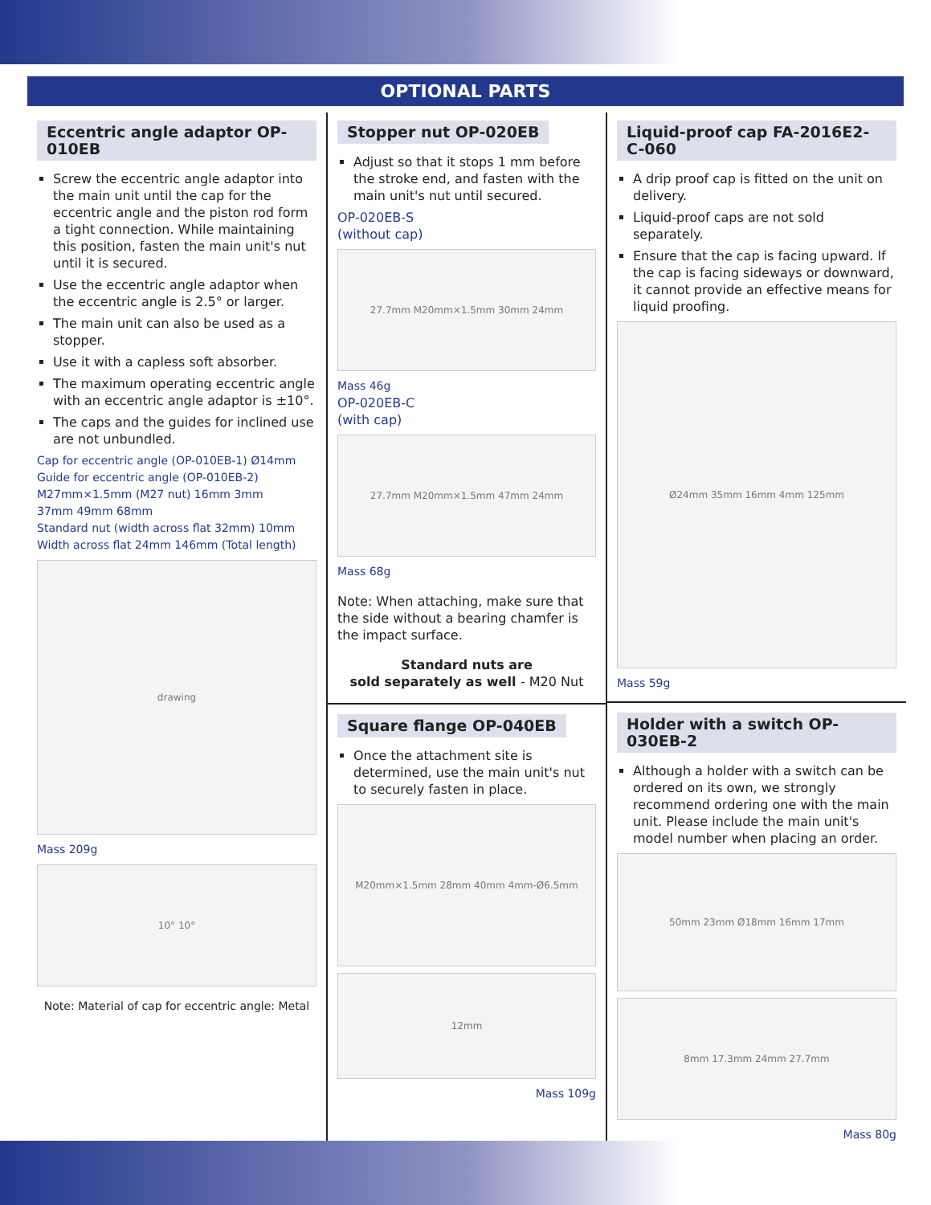OPTIONAL PARTS
Eccentric angle adaptor OP-010EB
Screw the eccentric angle adaptor into the main unit until the cap for the eccentric angle and the piston rod form a tight connection. While maintaining this position, fasten the main unit's nut until it is secured.
Use the eccentric angle adaptor when the eccentric angle is 2.5° or larger.
The main unit can also be used as a stopper.
Use it with a capless soft absorber.
The maximum operating eccentric angle with an eccentric angle adaptor is ±10°.
The caps and the guides for inclined use are not unbundled.
Cap for eccentric angle (OP-010EB-1) Ø14mm
Guide for eccentric angle (OP-010EB-2)
M27mm×1.5mm (M27 nut) 16mm 3mm
37mm 49mm 68mm
Standard nut (width across flat 32mm) 10mm
Width across flat 24mm 146mm (Total length)
drawing
Mass 209g
10° 10°
Note: Material of cap for eccentric angle: Metal
Stopper nut OP-020EB
Adjust so that it stops 1 mm before the stroke end, and fasten with the main unit's nut until secured.
OP-020EB-S
(without cap)
27.7mm M20mm×1.5mm 30mm 24mm
Mass 46g
OP-020EB-C
(with cap)
27.7mm M20mm×1.5mm 47mm 24mm
Mass 68g
Note: When attaching, make sure that the side without a bearing chamfer is the impact surface.
Standard nuts are
sold separately as well - M20 Nut
Square flange OP-040EB
Once the attachment site is determined, use the main unit's nut to securely fasten in place.
M20mm×1.5mm 28mm 40mm 4mm-Ø6.5mm
12mm
Mass 109g
Liquid-proof cap FA-2016E2-C-060
A drip proof cap is fitted on the unit on delivery.
Liquid-proof caps are not sold separately.
Ensure that the cap is facing upward. If the cap is facing sideways or downward, it cannot provide an effective means for liquid proofing.
Ø24mm 35mm 16mm 4mm 125mm
Mass 59g
Holder with a switch OP-030EB-2
Although a holder with a switch can be ordered on its own, we strongly recommend ordering one with the main unit. Please include the main unit's model number when placing an order.
50mm 23mm Ø18mm 16mm 17mm
8mm 17.3mm 24mm 27.7mm
Mass 80g